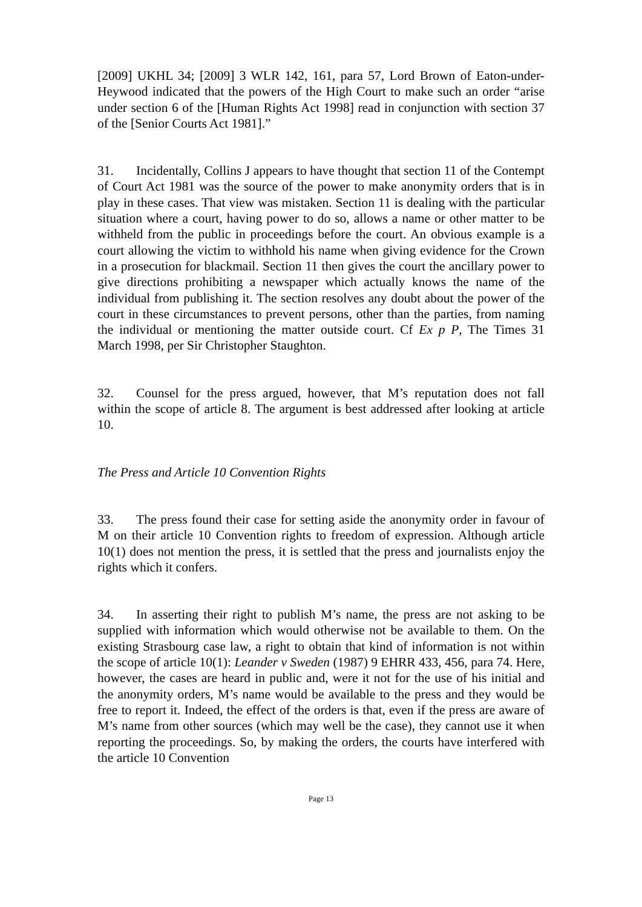[2009] UKHL 34; [2009] 3 WLR 142, 161, para 57, Lord Brown of Eaton-under-Heywood indicated that the powers of the High Court to make such an order “arise under section 6 of the [Human Rights Act 1998] read in conjunction with section 37 of the [Senior Courts Act 1981].”
31. Incidentally, Collins J appears to have thought that section 11 of the Contempt of Court Act 1981 was the source of the power to make anonymity orders that is in play in these cases. That view was mistaken. Section 11 is dealing with the particular situation where a court, having power to do so, allows a name or other matter to be withheld from the public in proceedings before the court. An obvious example is a court allowing the victim to withhold his name when giving evidence for the Crown in a prosecution for blackmail. Section 11 then gives the court the ancillary power to give directions prohibiting a newspaper which actually knows the name of the individual from publishing it. The section resolves any doubt about the power of the court in these circumstances to prevent persons, other than the parties, from naming the individual or mentioning the matter outside court. Cf Ex p P, The Times 31 March 1998, per Sir Christopher Staughton.
32. Counsel for the press argued, however, that M’s reputation does not fall within the scope of article 8. The argument is best addressed after looking at article 10.
The Press and Article 10 Convention Rights
33. The press found their case for setting aside the anonymity order in favour of M on their article 10 Convention rights to freedom of expression. Although article 10(1) does not mention the press, it is settled that the press and journalists enjoy the rights which it confers.
34. In asserting their right to publish M’s name, the press are not asking to be supplied with information which would otherwise not be available to them. On the existing Strasbourg case law, a right to obtain that kind of information is not within the scope of article 10(1): Leander v Sweden (1987) 9 EHRR 433, 456, para 74. Here, however, the cases are heard in public and, were it not for the use of his initial and the anonymity orders, M’s name would be available to the press and they would be free to report it. Indeed, the effect of the orders is that, even if the press are aware of M’s name from other sources (which may well be the case), they cannot use it when reporting the proceedings. So, by making the orders, the courts have interfered with the article 10 Convention
Page 13